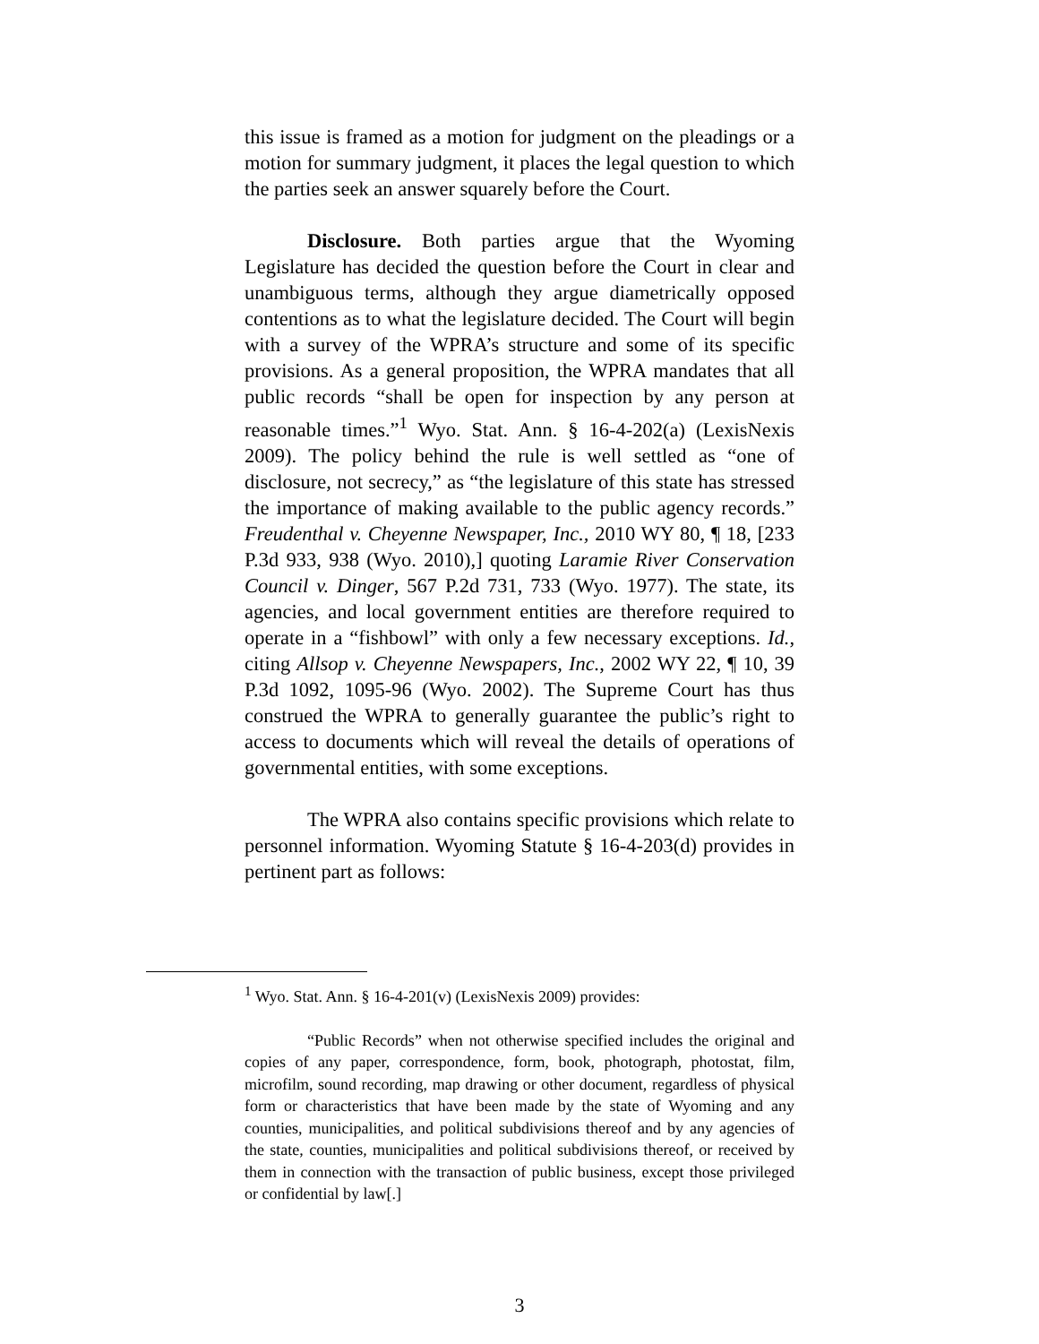this issue is framed as a motion for judgment on the pleadings or a motion for summary judgment, it places the legal question to which the parties seek an answer squarely before the Court.
Disclosure. Both parties argue that the Wyoming Legislature has decided the question before the Court in clear and unambiguous terms, although they argue diametrically opposed contentions as to what the legislature decided. The Court will begin with a survey of the WPRA’s structure and some of its specific provisions. As a general proposition, the WPRA mandates that all public records “shall be open for inspection by any person at reasonable times.”<sup>1</sup> Wyo. Stat. Ann. § 16-4-202(a) (LexisNexis 2009). The policy behind the rule is well settled as “one of disclosure, not secrecy,” as “the legislature of this state has stressed the importance of making available to the public agency records.” Freudenthal v. Cheyenne Newspaper, Inc., 2010 WY 80, ¶ 18, [233 P.3d 933, 938 (Wyo. 2010),] quoting Laramie River Conservation Council v. Dinger, 567 P.2d 731, 733 (Wyo. 1977). The state, its agencies, and local government entities are therefore required to operate in a “fishbowl” with only a few necessary exceptions. Id., citing Allsop v. Cheyenne Newspapers, Inc., 2002 WY 22, ¶ 10, 39 P.3d 1092, 1095-96 (Wyo. 2002). The Supreme Court has thus construed the WPRA to generally guarantee the public’s right to access to documents which will reveal the details of operations of governmental entities, with some exceptions.
The WPRA also contains specific provisions which relate to personnel information. Wyoming Statute § 16-4-203(d) provides in pertinent part as follows:
<sup>1</sup> Wyo. Stat. Ann. § 16-4-201(v) (LexisNexis 2009) provides:
“Public Records” when not otherwise specified includes the original and copies of any paper, correspondence, form, book, photograph, photostat, film, microfilm, sound recording, map drawing or other document, regardless of physical form or characteristics that have been made by the state of Wyoming and any counties, municipalities, and political subdivisions thereof and by any agencies of the state, counties, municipalities and political subdivisions thereof, or received by them in connection with the transaction of public business, except those privileged or confidential by law[.]
3